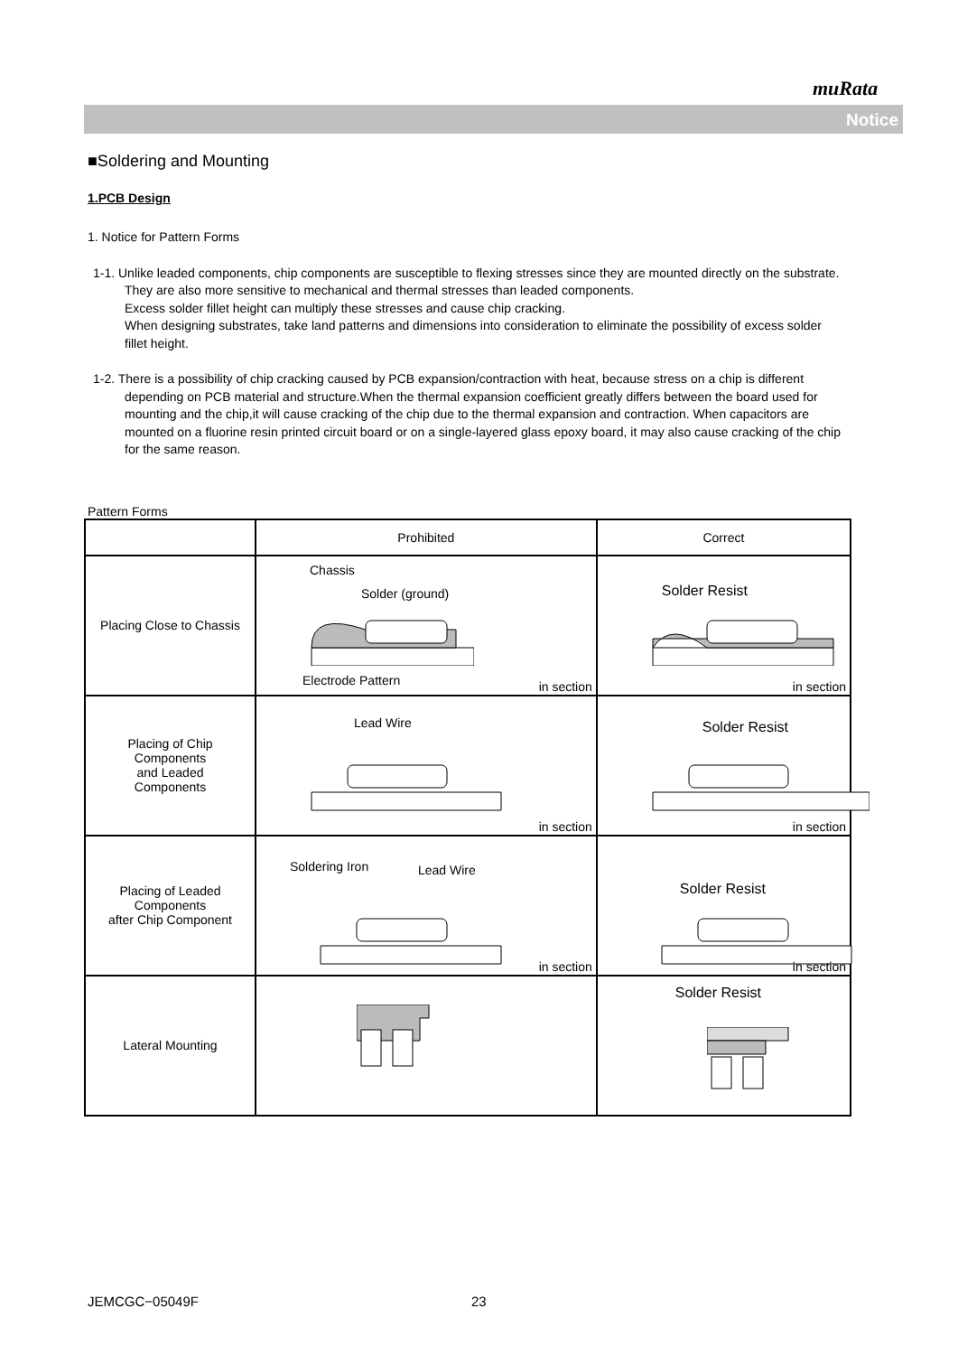muRata
Notice
■Soldering and Mounting
1.PCB Design
1. Notice for Pattern Forms
1-1. Unlike leaded components, chip components are susceptible to flexing stresses since they are mounted directly on the substrate.
They are also more sensitive to mechanical and thermal stresses than leaded components.
Excess solder fillet height can multiply these stresses and cause chip cracking.
When designing substrates, take land patterns and dimensions into consideration to eliminate the possibility of excess solder fillet height.
1-2. There is a possibility of chip cracking caused by PCB expansion/contraction with heat, because stress on a chip is different depending on PCB material and structure.When the thermal expansion coefficient greatly differs between the board used for mounting and the chip,it will cause cracking of the chip due to the thermal expansion and contraction. When capacitors are mounted on a fluorine resin printed circuit board or on a single-layered glass epoxy board, it may also cause cracking of the chip for the same reason.
Pattern Forms
| | Prohibited | Correct |
| Placing Close to Chassis | Chassis Solder (ground) Electrode Pattern in section | Solder Resist in section |
| Placing of Chip Components and Leaded Components | Lead Wire in section | Solder Resist in section |
| Placing of Leaded Components after Chip Component | Soldering Iron Lead Wire in section | Solder Resist in section |
| Lateral Mounting | | Solder Resist |
JEMCGC−05049F 23